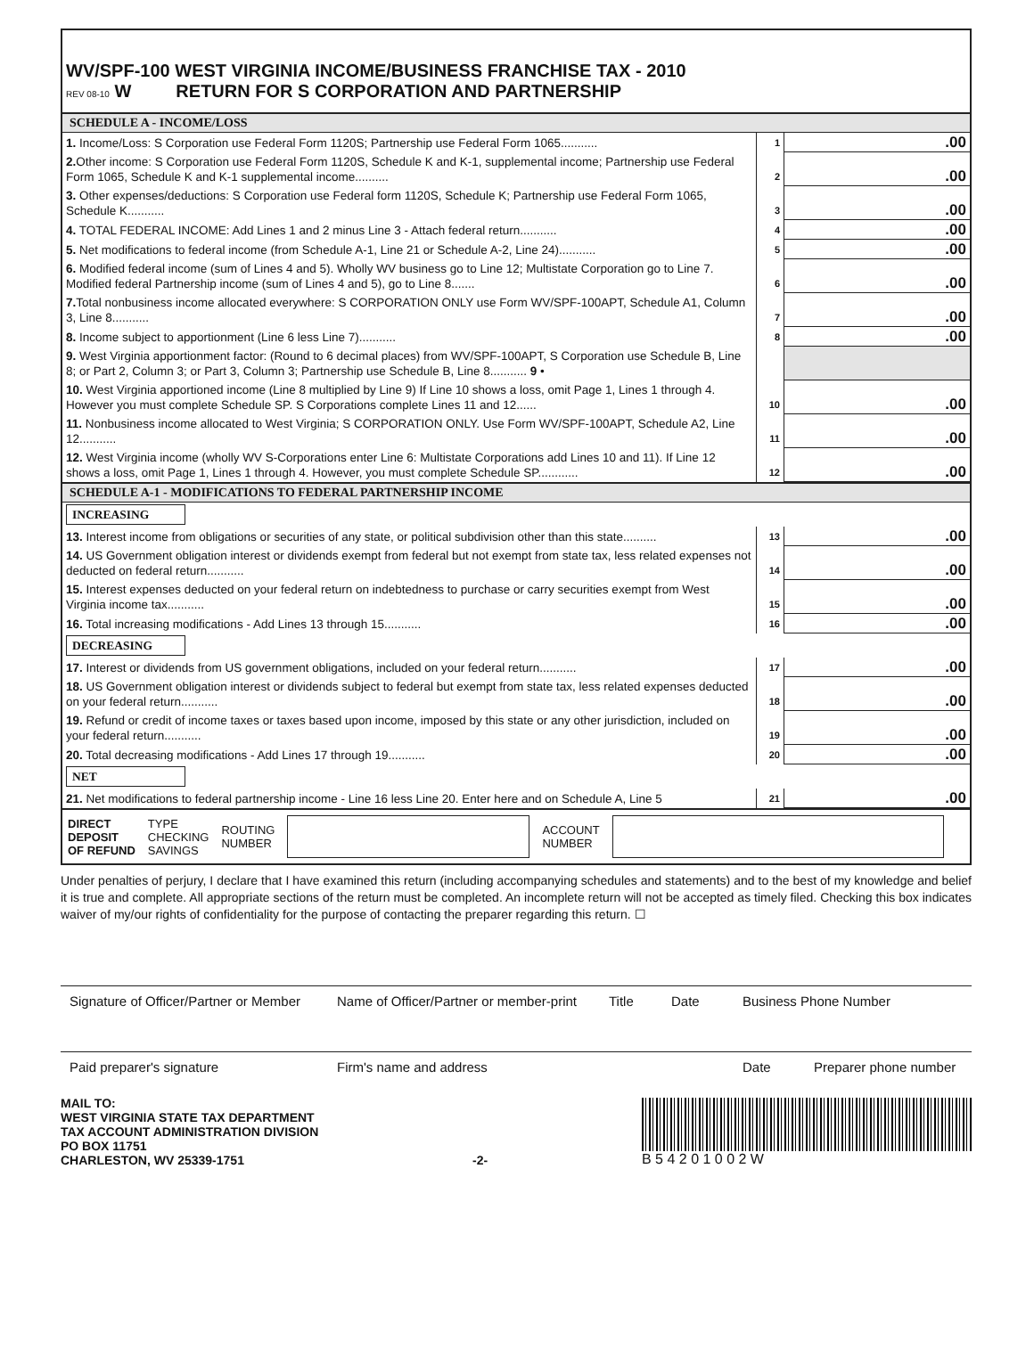WV/SPF-100 WEST VIRGINIA INCOME/BUSINESS FRANCHISE TAX - 2010
REV 08-10 W RETURN FOR S CORPORATION AND PARTNERSHIP
SCHEDULE A - INCOME/LOSS
| 1. Income/Loss: S Corporation use Federal Form 1120S; Partnership use Federal Form 1065........... | 1 | .00 |
| 2. Other income: S Corporation use Federal Form 1120S, Schedule K and K-1, supplemental income; Partnership use Federal Form 1065, Schedule K and K-1 supplemental income.......... | 2 | .00 |
| 3. Other expenses/deductions: S Corporation use Federal form 1120S, Schedule K; Partnership use Federal Form 1065, Schedule K........... | 3 | .00 |
| 4. TOTAL FEDERAL INCOME: Add Lines 1 and 2 minus Line 3 - Attach federal return........... | 4 | .00 |
| 5. Net modifications to federal income (from Schedule A-1, Line 21 or Schedule A-2, Line 24)........... | 5 | .00 |
| 6. Modified federal income (sum of Lines 4 and 5). Wholly WV business go to Line 12; Multistate Corporation go to Line 7. Modified federal Partnership income (sum of Lines 4 and 5), go to Line 8....... | 6 | .00 |
| 7. Total nonbusiness income allocated everywhere: S CORPORATION ONLY use Form WV/SPF-100APT, Schedule A1, Column 3, Line 8........... | 7 | .00 |
| 8. Income subject to apportionment (Line 6 less Line 7)........... | 8 | .00 |
| 9. West Virginia apportionment factor: (Round to 6 decimal places) from WV/SPF-100APT, S Corporation use Schedule B, Line 8; or Part 2, Column 3; or Part 3, Column 3; Partnership use Schedule B, Line 8........... 9 • | | |
| 10. West Virginia apportioned income (Line 8 multiplied by Line 9) If Line 10 shows a loss, omit Page 1, Lines 1 through 4. However you must complete Schedule SP. S Corporations complete Lines 11 and 12...... | 10 | .00 |
| 11. Nonbusiness income allocated to West Virginia; S CORPORATION ONLY. Use Form WV/SPF-100APT, Schedule A2, Line 12........... | 11 | .00 |
| 12. West Virginia income (wholly WV S-Corporations enter Line 6: Multistate Corporations add Lines 10 and 11). If Line 12 shows a loss, omit Page 1, Lines 1 through 4. However, you must complete Schedule SP............ | 12 | .00 |
SCHEDULE A-1 - MODIFICATIONS TO FEDERAL PARTNERSHIP INCOME
| INCREASING | | |
| 13. Interest income from obligations or securities of any state, or political subdivision other than this state.......... | 13 | .00 |
| 14. US Government obligation interest or dividends exempt from federal but not exempt from state tax, less related expenses not deducted on federal return........... | 14 | .00 |
| 15. Interest expenses deducted on your federal return on indebtedness to purchase or carry securities exempt from West Virginia income tax........... | 15 | .00 |
| 16. Total increasing modifications - Add Lines 13 through 15........... | 16 | .00 |
| DECREASING | | |
| 17. Interest or dividends from US government obligations, included on your federal return........... | 17 | .00 |
| 18. US Government obligation interest or dividends subject to federal but exempt from state tax, less related expenses deducted on your federal return........... | 18 | .00 |
| 19. Refund or credit of income taxes or taxes based upon income, imposed by this state or any other jurisdiction, included on your federal return........... | 19 | .00 |
| 20. Total decreasing modifications - Add Lines 17 through 19........... | 20 | .00 |
| NET | | |
| 21. Net modifications to federal partnership income - Line 16 less Line 20. Enter here and on Schedule A, Line 5 | 21 | .00 |
DIRECT
DEPOSIT
OF REFUND TYPE
CHECKING
SAVINGS ROUTING
NUMBER
ACCOUNT
NUMBER
Under penalties of perjury, I declare that I have examined this return (including accompanying schedules and statements) and to the best of my knowledge and belief it is true and complete. All appropriate sections of the return must be completed. An incomplete return will not be accepted as timely filed. Checking this box indicates waiver of my/our rights of confidentiality for the purpose of contacting the preparer regarding this return. ☐
Signature of Officer/Partner or Member Name of Officer/Partner or member-print Title Date Business Phone Number
Paid preparer's signature Firm's name and address Date Preparer phone number
MAIL TO:
WEST VIRGINIA STATE TAX DEPARTMENT
TAX ACCOUNT ADMINISTRATION DIVISION
PO BOX 11751
CHARLESTON, WV 25339-1751
-2- B 5 4 2 0 1 0 0 2 W